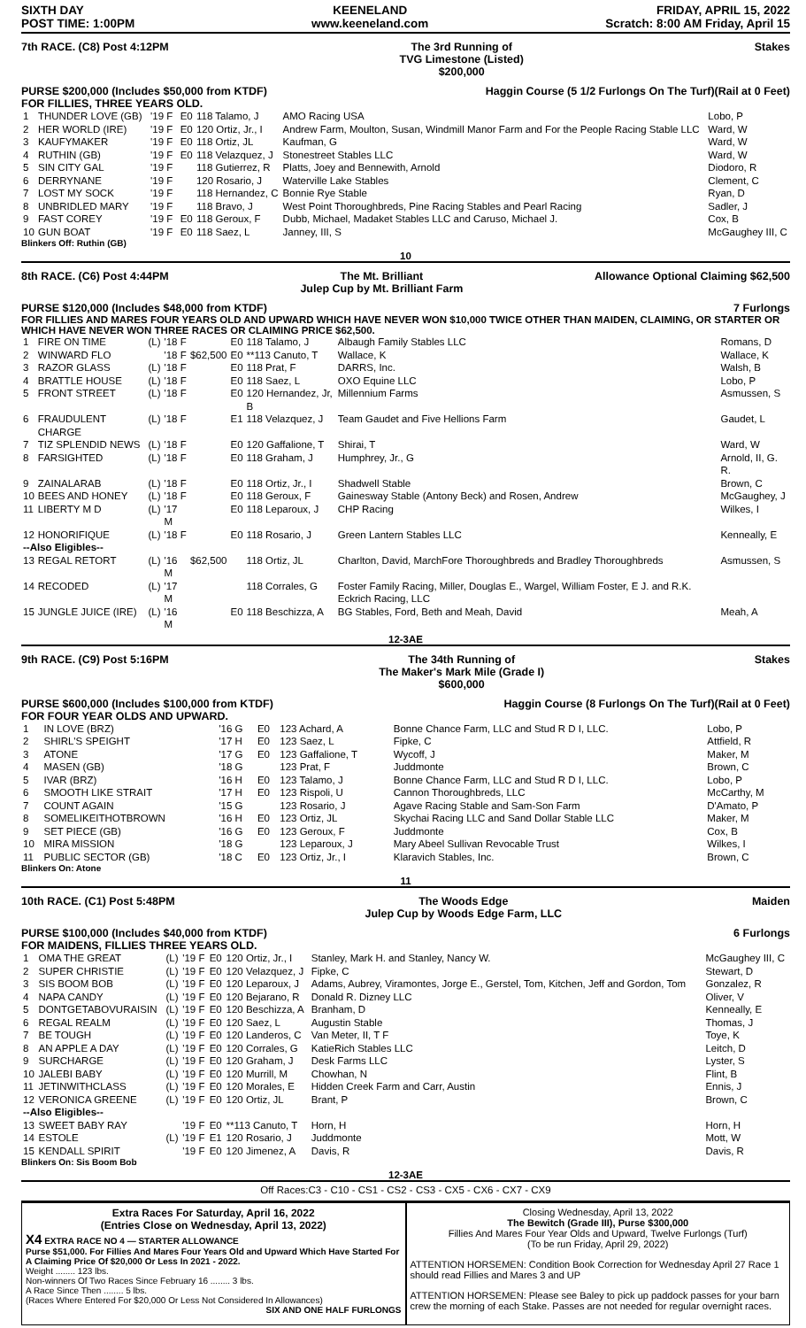SIXTH DAY
POST TIME: 1:00PM
KEENELAND
www.keeneland.com
FRIDAY, APRIL 15, 2022
Scratch: 8:00 AM Friday, April 15
7th RACE. (C8) Post 4:12PM The 3rd Running of
TVG Limestone (Listed)
$200,000
Stakes
PURSE $200,000 (Includes $50,000 from KTDF)
FOR FILLIES, THREE YEARS OLD.
Haggin Course (5 1/2 Furlongs On The Turf)(Rail at 0 Feet)
| 1 | THUNDER LOVE (GB) | | '19 F | | E0 | 118 Talamo, J | AMO Racing USA | Lobo, P |
| 2 | HER WORLD (IRE) | | '19 F | | E0 | 120 Ortiz, Jr., I | Andrew Farm, Moulton, Susan, Windmill Manor Farm and For the People Racing Stable LLC | Ward, W |
| 3 | KAUFYMAKER | | '19 F | | E0 | 118 Ortiz, JL | Kaufman, G | Ward, W |
| 4 | RUTHIN (GB) | | '19 F | | E0 | 118 Velazquez, J | Stonestreet Stables LLC | Ward, W |
| 5 | SIN CITY GAL | | '19 F | | | 118 Gutierrez, R | Platts, Joey and Bennewith, Arnold | Diodoro, R |
| 6 | DERRYNANE | | '19 F | | | 120 Rosario, J | Waterville Lake Stables | Clement, C |
| 7 | LOST MY SOCK | | '19 F | | | 118 Hernandez, C | Bonnie Rye Stable | Ryan, D |
| 8 | UNBRIDLED MARY | | '19 F | | | 118 Bravo, J | West Point Thoroughbreds, Pine Racing Stables and Pearl Racing | Sadler, J |
| 9 | FAST COREY | | '19 F | | E0 | 118 Geroux, F | Dubb, Michael, Madaket Stables LLC and Caruso, Michael J. | Cox, B |
| 10 | GUN BOAT | | '19 F | | E0 | 118 Saez, L | Janney, III, S | McGaughey III, C |
Blinkers Off: Ruthin (GB)
10
8th RACE. (C6) Post 4:44PM The Mt. Brilliant
Julep Cup by Mt. Brilliant Farm
Allowance Optional Claiming $62,500
PURSE $120,000 (Includes $48,000 from KTDF)
7 Furlongs
FOR FILLIES AND MARES FOUR YEARS OLD AND UPWARD WHICH HAVE NEVER WON $10,000 TWICE OTHER THAN MAIDEN, CLAIMING, OR STARTER OR WHICH HAVE NEVER WON THREE RACES OR CLAIMING PRICE $62,500.
| 1 | FIRE ON TIME | (L) | '18 F | | E0 | 118 Talamo, J | Albaugh Family Stables LLC | Romans, D |
| 2 | WINWARD FLO | | '18 F | $62,500 | E0 | **113 Canuto, T | Wallace, K | Wallace, K |
| 3 | RAZOR GLASS | (L) | '18 F | | E0 | 118 Prat, F | DARRS, Inc. | Walsh, B |
| 4 | BRATTLE HOUSE | (L) | '18 F | | E0 | 118 Saez, L | OXO Equine LLC | Lobo, P |
| 5 | FRONT STREET | (L) | '18 F | | E0 | 120 Hernandez, Jr, B | Millennium Farms | Asmussen, S |
| 6 | FRAUDULENT CHARGE | (L) | '18 F | | E1 | 118 Velazquez, J | Team Gaudet and Five Hellions Farm | Gaudet, L |
| 7 | TIZ SPLENDID NEWS | (L) | '18 F | | E0 | 120 Gaffalione, T | Shirai, T | Ward, W |
| 8 | FARSIGHTED | (L) | '18 F | | E0 | 118 Graham, J | Humphrey, Jr., G | Arnold, II, G. R. |
| 9 | ZAINALARAB | (L) | '18 F | | E0 | 118 Ortiz, Jr., I | Shadwell Stable | Brown, C |
| 10 | BEES AND HONEY | (L) | '18 F | | E0 | 118 Geroux, F | Gainesway Stable (Antony Beck) and Rosen, Andrew | McGaughey, J |
| 11 | LIBERTY M D | (L) | '17 M | | E0 | 118 Leparoux, J | CHP Racing | Wilkes, I |
| 12 | HONORIFIQUE | (L) | '18 F | | E0 | 118 Rosario, J | Green Lantern Stables LLC | Kenneally, E |
| --Also Eligibles-- | | | | | | | | |
| 13 | REGAL RETORT | (L) | '16 M | $62,500 | | 118 Ortiz, JL | Charlton, David, MarchFore Thoroughbreds and Bradley Thoroughbreds | Asmussen, S |
| 14 | RECODED | (L) | '17 M | | | 118 Corrales, G | Foster Family Racing, Miller, Douglas E., Wargel, William Foster, E J. and R.K. Eckrich Racing, LLC | |
| 15 | JUNGLE JUICE (IRE) | (L) | '16 M | | E0 | 118 Beschizza, A | BG Stables, Ford, Beth and Meah, David | Meah, A |
12-3AE
9th RACE. (C9) Post 5:16PM The 34th Running of
The Maker's Mark Mile (Grade I)
$600,000
Stakes
PURSE $600,000 (Includes $100,000 from KTDF)
FOR FOUR YEAR OLDS AND UPWARD.
Haggin Course (8 Furlongs On The Turf)(Rail at 0 Feet)
| 1 | IN LOVE (BRZ) | '16 G | E0 | 123 Achard, A | Bonne Chance Farm, LLC and Stud R D I, LLC. | Lobo, P |
| 2 | SHIRL'S SPEIGHT | '17 H | E0 | 123 Saez, L | Fipke, C | Attfield, R |
| 3 | ATONE | '17 G | E0 | 123 Gaffalione, T | Wycoff, J | Maker, M |
| 4 | MASEN (GB) | '18 G | | 123 Prat, F | Juddmonte | Brown, C |
| 5 | IVAR (BRZ) | '16 H | E0 | 123 Talamo, J | Bonne Chance Farm, LLC and Stud R D I, LLC. | Lobo, P |
| 6 | SMOOTH LIKE STRAIT | '17 H | E0 | 123 Rispoli, U | Cannon Thoroughbreds, LLC | McCarthy, M |
| 7 | COUNT AGAIN | '15 G | | 123 Rosario, J | Agave Racing Stable and Sam-Son Farm | D'Amato, P |
| 8 | SOMELIKEITHOTBROWN | '16 H | E0 | 123 Ortiz, JL | Skychai Racing LLC and Sand Dollar Stable LLC | Maker, M |
| 9 | SET PIECE (GB) | '16 G | E0 | 123 Geroux, F | Juddmonte | Cox, B |
| 10 | MIRA MISSION | '18 G | | 123 Leparoux, J | Mary Abeel Sullivan Revocable Trust | Wilkes, I |
| 11 | PUBLIC SECTOR (GB) | '18 C | E0 | 123 Ortiz, Jr., I | Klaravich Stables, Inc. | Brown, C |
Blinkers On: Atone
11
10th RACE. (C1) Post 5:48PM The Woods Edge
Julep Cup by Woods Edge Farm, LLC
Maiden
PURSE $100,000 (Includes $40,000 from KTDF)
FOR MAIDENS, FILLIES THREE YEARS OLD.
6 Furlongs
| 1 | OMA THE GREAT | (L) | '19 F | E0 | 120 Ortiz, Jr., I | Stanley, Mark H. and Stanley, Nancy W. | McGaughey III, C |
| 2 | SUPER CHRISTIE | (L) | '19 F | E0 | 120 Velazquez, J | Fipke, C | Stewart, D |
| 3 | SIS BOOM BOB | (L) | '19 F | E0 | 120 Leparoux, J | Adams, Aubrey, Viramontes, Jorge E., Gerstel, Tom, Kitchen, Jeff and Gordon, Tom | Gonzalez, R |
| 4 | NAPA CANDY | (L) | '19 F | E0 | 120 Bejarano, R | Donald R. Dizney LLC | Oliver, V |
| 5 | DONTGETABOVURAISIN | (L) | '19 F | E0 | 120 Beschizza, A | Branham, D | Kenneally, E |
| 6 | REGAL REALM | (L) | '19 F | E0 | 120 Saez, L | Augustin Stable | Thomas, J |
| 7 | BE TOUGH | (L) | '19 F | E0 | 120 Landeros, C | Van Meter, II, T F | Toye, K |
| 8 | AN APPLE A DAY | (L) | '19 F | E0 | 120 Corrales, G | KatieRich Stables LLC | Leitch, D |
| 9 | SURCHARGE | (L) | '19 F | E0 | 120 Graham, J | Desk Farms LLC | Lyster, S |
| 10 | JALEBI BABY | (L) | '19 F | E0 | 120 Murrill, M | Chowhan, N | Flint, B |
| 11 | JETINWITHCLASS | (L) | '19 F | E0 | 120 Morales, E | Hidden Creek Farm and Carr, Austin | Ennis, J |
| 12 | VERONICA GREENE | (L) | '19 F | E0 | 120 Ortiz, JL | Brant, P | Brown, C |
| --Also Eligibles-- | | | | | | | |
| 13 | SWEET BABY RAY | | '19 F | E0 | **113 Canuto, T | Horn, H | Horn, H |
| 14 | ESTOLE | (L) | '19 F | E1 | 120 Rosario, J | Juddmonte | Mott, W |
| 15 | KENDALL SPIRIT | | '19 F | E0 | 120 Jimenez, A | Davis, R | Davis, R |
Blinkers On: Sis Boom Bob
12-3AE
Off Races:C3 - C10 - CS1 - CS2 - CS3 - CX5 - CX6 - CX7 - CX9
Extra Races For Saturday, April 16, 2022
(Entries Close on Wednesday, April 13, 2022)
X4 EXTRA RACE NO 4 — STARTER ALLOWANCE
Purse $51,000. For Fillies And Mares Four Years Old and Upward Which Have Started For A Claiming Price Of $20,000 Or Less In 2021 - 2022.
Weight ........ 123 lbs.
Non-winners Of Two Races Since February 16 ........ 3 lbs.
A Race Since Then ........ 5 lbs.
(Races Where Entered For $20,000 Or Less Not Considered In Allowances)
SIX AND ONE HALF FURLONGS
Closing Wednesday, April 13, 2022
The Bewitch (Grade III), Purse $300,000
Fillies And Mares Four Year Olds and Upward, Twelve Furlongs (Turf)
(To be run Friday, April 29, 2022)
ATTENTION HORSEMEN: Condition Book Correction for Wednesday April 27 Race 1 should read Fillies and Mares 3 and UP
ATTENTION HORSEMEN: Please see Baley to pick up paddock passes for your barn crew the morning of each Stake. Passes are not needed for regular overnight races.